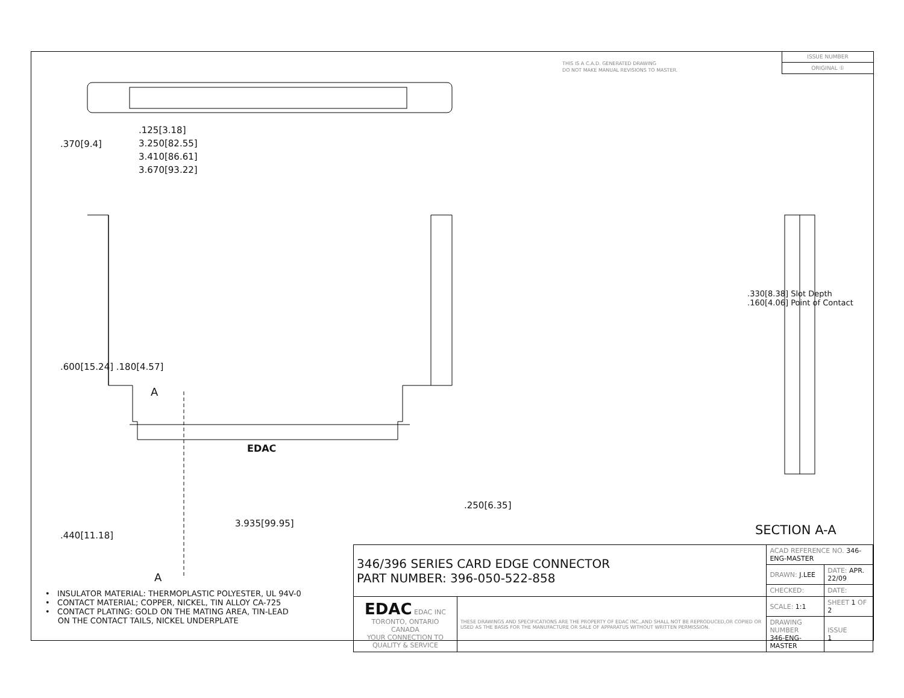THIS IS A C.A.D. GENERATED DRAWING
DO NOT MAKE MANUAL REVISIONS TO MASTER.
ISSUE NUMBER
ORIGINAL ①
.125[3.18]
3.250[82.55]
3.410[86.61]
3.670[93.22]
.370[9.4]
.600[15.24] .180[4.57]
A
EDAC
.440[11.18]
3.935[99.95]
.250[6.35]
A
.330[8.38] Slot Depth
.160[4.06] Point of Contact
SECTION A-A
• INSULATOR MATERIAL: THERMOPLASTIC POLYESTER, UL 94V-0
• CONTACT MATERIAL; COPPER, NICKEL, TIN ALLOY CA-725
• CONTACT PLATING: GOLD ON THE MATING AREA, TIN-LEAD
ON THE CONTACT TAILS, NICKEL UNDERPLATE
| 346/396 SERIES CARD EDGE CONNECTOR PART NUMBER: 396-050-522-858 | | ACAD REFERENCE NO. 346-ENG-MASTER | | |
| | | DRAWN: J.LEE | DATE: APR. 22/09 | |
| | | CHECKED: | DATE: | |
| EDAC EDAC INC TORONTO, ONTARIO CANADA YOUR CONNECTION TO QUALITY & SERVICE | THESE DRAWINGS AND SPECIFICATIONS ARE THE PROPERTY OF EDAC INC.,AND SHALL NOT BE REPRODUCED,OR COPIED OR USED AS THE BASIS FOR THE MANUFACTURE OR SALE OF APPARATUS WITHOUT WRITTEN PERMISSION. | SCALE: 1:1 | SHEET 1 OF 2 | |
| | | DRAWING NUMBER 346-ENG-MASTER | | ISSUE 1 |